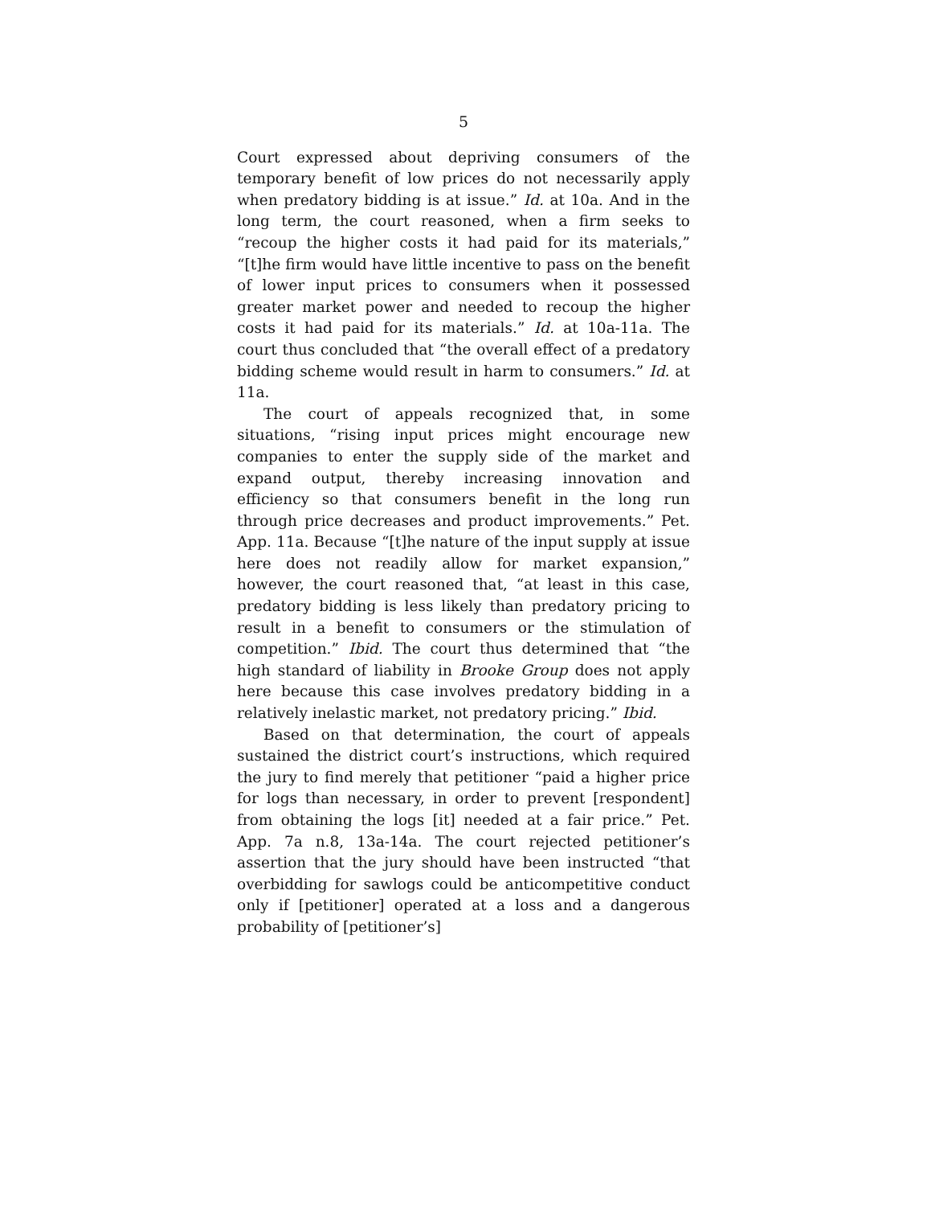5
Court expressed about depriving consumers of the temporary benefit of low prices do not necessarily apply when predatory bidding is at issue.” Id. at 10a. And in the long term, the court reasoned, when a firm seeks to “recoup the higher costs it had paid for its materials,” “[t]he firm would have little incentive to pass on the benefit of lower input prices to consumers when it possessed greater market power and needed to recoup the higher costs it had paid for its materials.” Id. at 10a-11a. The court thus concluded that “the overall effect of a predatory bidding scheme would result in harm to consumers.” Id. at 11a.
The court of appeals recognized that, in some situations, “rising input prices might encourage new companies to enter the supply side of the market and expand output, thereby increasing innovation and efficiency so that consumers benefit in the long run through price decreases and product improvements.” Pet. App. 11a. Because “[t]he nature of the input supply at issue here does not readily allow for market expansion,” however, the court reasoned that, “at least in this case, predatory bidding is less likely than predatory pricing to result in a benefit to consumers or the stimulation of competition.” Ibid. The court thus determined that “the high standard of liability in Brooke Group does not apply here because this case involves predatory bidding in a relatively inelastic market, not predatory pricing.” Ibid.
Based on that determination, the court of appeals sustained the district court’s instructions, which required the jury to find merely that petitioner “paid a higher price for logs than necessary, in order to prevent [respondent] from obtaining the logs [it] needed at a fair price.” Pet. App. 7a n.8, 13a-14a. The court rejected petitioner’s assertion that the jury should have been instructed “that overbidding for sawlogs could be anticompetitive conduct only if [petitioner] operated at a loss and a dangerous probability of [petitioner’s]